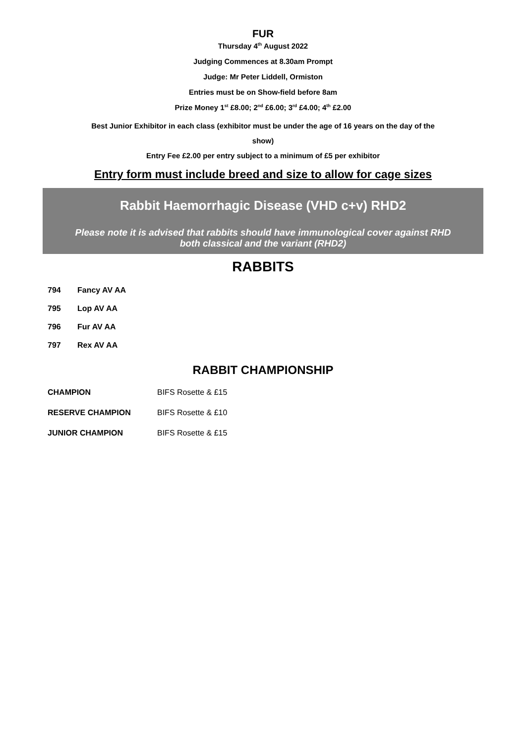FUR
Thursday 4<sup>th</sup> August 2022
Judging Commences at 8.30am Prompt
Judge: Mr Peter Liddell, Ormiston
Entries must be on Show-field before 8am
Prize Money 1<sup>st</sup> £8.00; 2<sup>nd</sup> £6.00; 3<sup>rd</sup> £4.00; 4<sup>th</sup> £2.00
Best Junior Exhibitor in each class (exhibitor must be under the age of 16 years on the day of the
show)
Entry Fee £2.00 per entry subject to a minimum of £5 per exhibitor
Entry form must include breed and size to allow for cage sizes
Rabbit Haemorrhagic Disease (VHD c+v) RHD2
Please note it is advised that rabbits should have immunological cover against RHD
both classical and the variant (RHD2)
RABBITS
794 Fancy AV AA
795 Lop AV AA
796 Fur AV AA
797 Rex AV AA
RABBIT CHAMPIONSHIP
CHAMPION BIFS Rosette & £15
RESERVE CHAMPION BIFS Rosette & £10
JUNIOR CHAMPION BIFS Rosette & £15